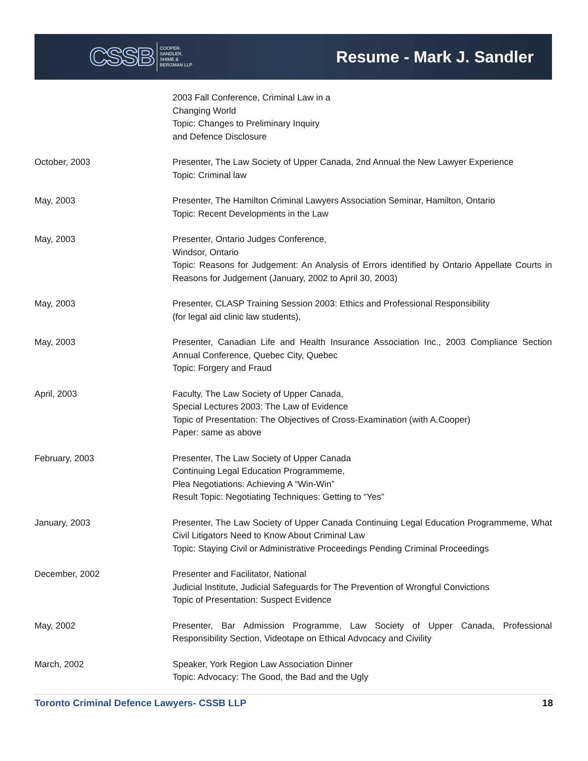CSSB COOPER,
SANDLER,
SHIME &
BERGMAN LLP
Resume - Mark J. Sandler
2003 Fall Conference, Criminal Law in a
Changing World
Topic: Changes to Preliminary Inquiry
and Defence Disclosure
October, 2003 Presenter, The Law Society of Upper Canada, 2nd Annual the New Lawyer Experience
Topic: Criminal law
May, 2003 Presenter, The Hamilton Criminal Lawyers Association Seminar, Hamilton, Ontario
Topic: Recent Developments in the Law
May, 2003 Presenter, Ontario Judges Conference,
Windsor, Ontario
Topic: Reasons for Judgement: An Analysis of Errors identified by Ontario Appellate Courts in Reasons for Judgement (January, 2002 to April 30, 2003)
May, 2003 Presenter, CLASP Training Session 2003: Ethics and Professional Responsibility
(for legal aid clinic law students),
May, 2003 Presenter, Canadian Life and Health Insurance Association Inc., 2003 Compliance Section Annual Conference, Quebec City, Quebec
Topic: Forgery and Fraud
April, 2003 Faculty, The Law Society of Upper Canada,
Special Lectures 2003: The Law of Evidence
Topic of Presentation: The Objectives of Cross-Examination (with A.Cooper)
Paper: same as above
February, 2003 Presenter, The Law Society of Upper Canada
Continuing Legal Education Programmeme,
Plea Negotiations: Achieving A “Win-Win”
Result Topic: Negotiating Techniques: Getting to “Yes”
January, 2003 Presenter, The Law Society of Upper Canada Continuing Legal Education Programmeme, What Civil Litigators Need to Know About Criminal Law
Topic: Staying Civil or Administrative Proceedings Pending Criminal Proceedings
December, 2002 Presenter and Facilitator, National
Judicial Institute, Judicial Safeguards for The Prevention of Wrongful Convictions
Topic of Presentation: Suspect Evidence
May, 2002 Presenter, Bar Admission Programme, Law Society of Upper Canada, Professional Responsibility Section, Videotape on Ethical Advocacy and Civility
March, 2002 Speaker, York Region Law Association Dinner
Topic: Advocacy: The Good, the Bad and the Ugly
Toronto Criminal Defence Lawyers- CSSB LLP 18